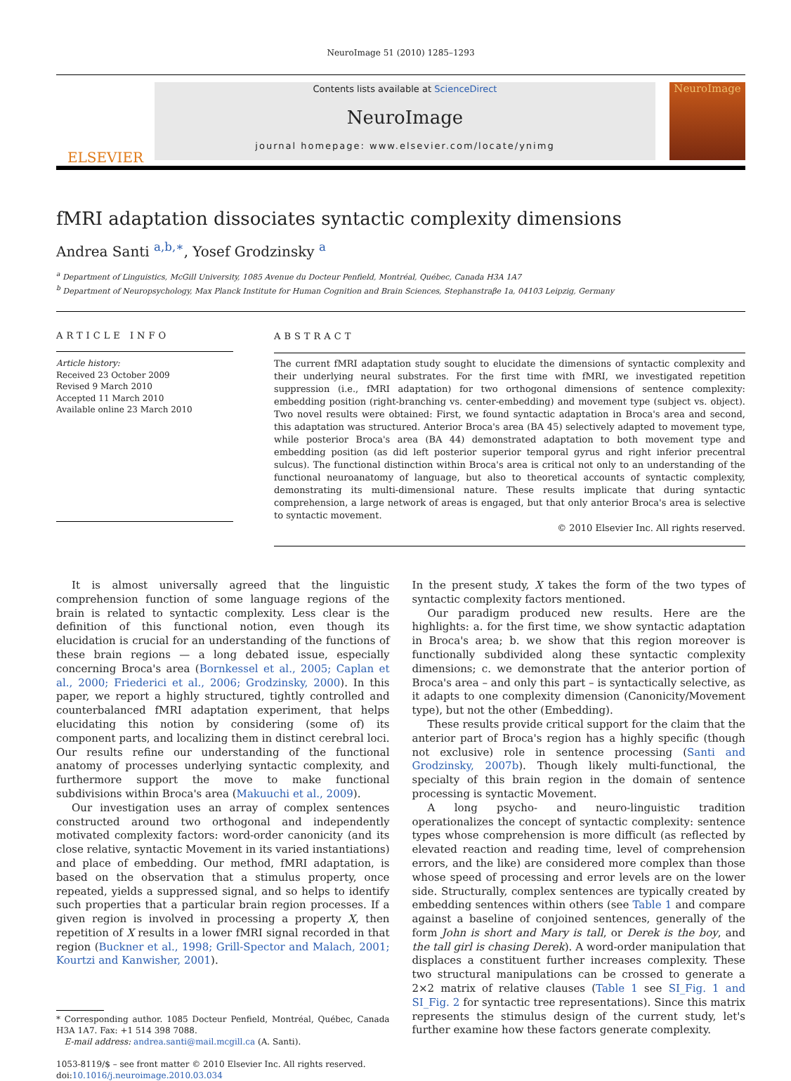NeuroImage 51 (2010) 1285–1293
ELSEVIER
Contents lists available at ScienceDirect
NeuroImage
journal homepage: www.elsevier.com/locate/ynimg
NeuroImage
fMRI adaptation dissociates syntactic complexity dimensions
Andrea Santi <sup>a,b,∗</sup>, Yosef Grodzinsky <sup>a</sup>
<sup>a</sup> Department of Linguistics, McGill University, 1085 Avenue du Docteur Penfield, Montréal, Québec, Canada H3A 1A7
<sup>b</sup> Department of Neuropsychology, Max Planck Institute for Human Cognition and Brain Sciences, Stephanstraβe 1a, 04103 Leipzig, Germany
ARTICLE INFO
Article history:
Received 23 October 2009
Revised 9 March 2010
Accepted 11 March 2010
Available online 23 March 2010
ABSTRACT
The current fMRI adaptation study sought to elucidate the dimensions of syntactic complexity and their underlying neural substrates. For the first time with fMRI, we investigated repetition suppression (i.e., fMRI adaptation) for two orthogonal dimensions of sentence complexity: embedding position (right-branching vs. center-embedding) and movement type (subject vs. object). Two novel results were obtained: First, we found syntactic adaptation in Broca's area and second, this adaptation was structured. Anterior Broca's area (BA 45) selectively adapted to movement type, while posterior Broca's area (BA 44) demonstrated adaptation to both movement type and embedding position (as did left posterior superior temporal gyrus and right inferior precentral sulcus). The functional distinction within Broca's area is critical not only to an understanding of the functional neuroanatomy of language, but also to theoretical accounts of syntactic complexity, demonstrating its multi-dimensional nature. These results implicate that during syntactic comprehension, a large network of areas is engaged, but that only anterior Broca's area is selective to syntactic movement.
© 2010 Elsevier Inc. All rights reserved.
It is almost universally agreed that the linguistic comprehension function of some language regions of the brain is related to syntactic complexity. Less clear is the definition of this functional notion, even though its elucidation is crucial for an understanding of the functions of these brain regions — a long debated issue, especially concerning Broca's area (Bornkessel et al., 2005; Caplan et al., 2000; Friederici et al., 2006; Grodzinsky, 2000). In this paper, we report a highly structured, tightly controlled and counterbalanced fMRI adaptation experiment, that helps elucidating this notion by considering (some of) its component parts, and localizing them in distinct cerebral loci. Our results refine our understanding of the functional anatomy of processes underlying syntactic complexity, and furthermore support the move to make functional subdivisions within Broca's area (Makuuchi et al., 2009).
Our investigation uses an array of complex sentences constructed around two orthogonal and independently motivated complexity factors: word-order canonicity (and its close relative, syntactic Movement in its varied instantiations) and place of embedding. Our method, fMRI adaptation, is based on the observation that a stimulus property, once repeated, yields a suppressed signal, and so helps to identify such properties that a particular brain region processes. If a given region is involved in processing a property X, then repetition of X results in a lower fMRI signal recorded in that region (Buckner et al., 1998; Grill-Spector and Malach, 2001; Kourtzi and Kanwisher, 2001).
* Corresponding author. 1085 Docteur Penfield, Montréal, Québec, Canada H3A 1A7. Fax: +1 514 398 7088.
E-mail address: andrea.santi@mail.mcgill.ca (A. Santi).
1053-8119/$ – see front matter © 2010 Elsevier Inc. All rights reserved.
doi:10.1016/j.neuroimage.2010.03.034
In the present study, X takes the form of the two types of syntactic complexity factors mentioned.
Our paradigm produced new results. Here are the highlights: a. for the first time, we show syntactic adaptation in Broca's area; b. we show that this region moreover is functionally subdivided along these syntactic complexity dimensions; c. we demonstrate that the anterior portion of Broca's area – and only this part – is syntactically selective, as it adapts to one complexity dimension (Canonicity/Movement type), but not the other (Embedding).
These results provide critical support for the claim that the anterior part of Broca's region has a highly specific (though not exclusive) role in sentence processing (Santi and Grodzinsky, 2007b). Though likely multi-functional, the specialty of this brain region in the domain of sentence processing is syntactic Movement.
A long psycho- and neuro-linguistic tradition operationalizes the concept of syntactic complexity: sentence types whose comprehension is more difficult (as reflected by elevated reaction and reading time, level of comprehension errors, and the like) are considered more complex than those whose speed of processing and error levels are on the lower side. Structurally, complex sentences are typically created by embedding sentences within others (see Table 1 and compare against a baseline of conjoined sentences, generally of the form John is short and Mary is tall, or Derek is the boy, and the tall girl is chasing Derek). A word-order manipulation that displaces a constituent further increases complexity. These two structural manipulations can be crossed to generate a 2×2 matrix of relative clauses (Table 1 see SI_Fig. 1 and SI_Fig. 2 for syntactic tree representations). Since this matrix represents the stimulus design of the current study, let's further examine how these factors generate complexity.